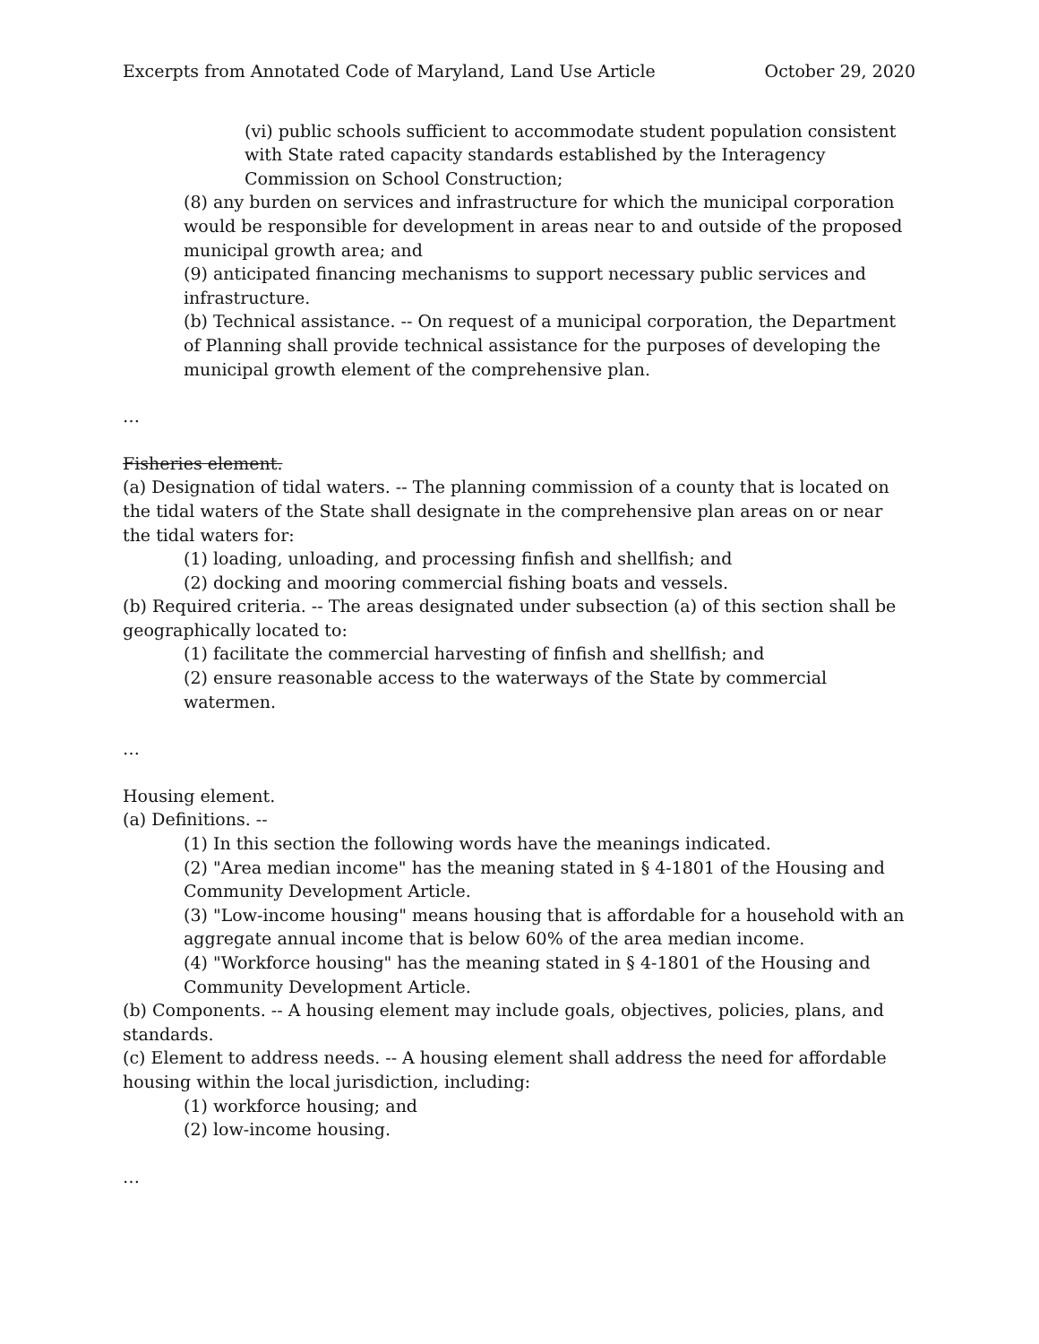Excerpts from Annotated Code of Maryland, Land Use Article October 29, 2020
(vi) public schools sufficient to accommodate student population consistent with State rated capacity standards established by the Interagency Commission on School Construction;
(8) any burden on services and infrastructure for which the municipal corporation would be responsible for development in areas near to and outside of the proposed municipal growth area; and
(9) anticipated financing mechanisms to support necessary public services and infrastructure.
(b) Technical assistance. -- On request of a municipal corporation, the Department of Planning shall provide technical assistance for the purposes of developing the municipal growth element of the comprehensive plan.
…
Fisheries element.
(a) Designation of tidal waters. -- The planning commission of a county that is located on the tidal waters of the State shall designate in the comprehensive plan areas on or near the tidal waters for:
(1) loading, unloading, and processing finfish and shellfish; and
(2) docking and mooring commercial fishing boats and vessels.
(b) Required criteria. -- The areas designated under subsection (a) of this section shall be geographically located to:
(1) facilitate the commercial harvesting of finfish and shellfish; and
(2) ensure reasonable access to the waterways of the State by commercial watermen.
…
Housing element.
(a) Definitions. --
(1) In this section the following words have the meanings indicated.
(2) "Area median income" has the meaning stated in § 4-1801 of the Housing and Community Development Article.
(3) "Low-income housing" means housing that is affordable for a household with an aggregate annual income that is below 60% of the area median income.
(4) "Workforce housing" has the meaning stated in § 4-1801 of the Housing and Community Development Article.
(b) Components. -- A housing element may include goals, objectives, policies, plans, and standards.
(c) Element to address needs. -- A housing element shall address the need for affordable housing within the local jurisdiction, including:
(1) workforce housing; and
(2) low-income housing.
…